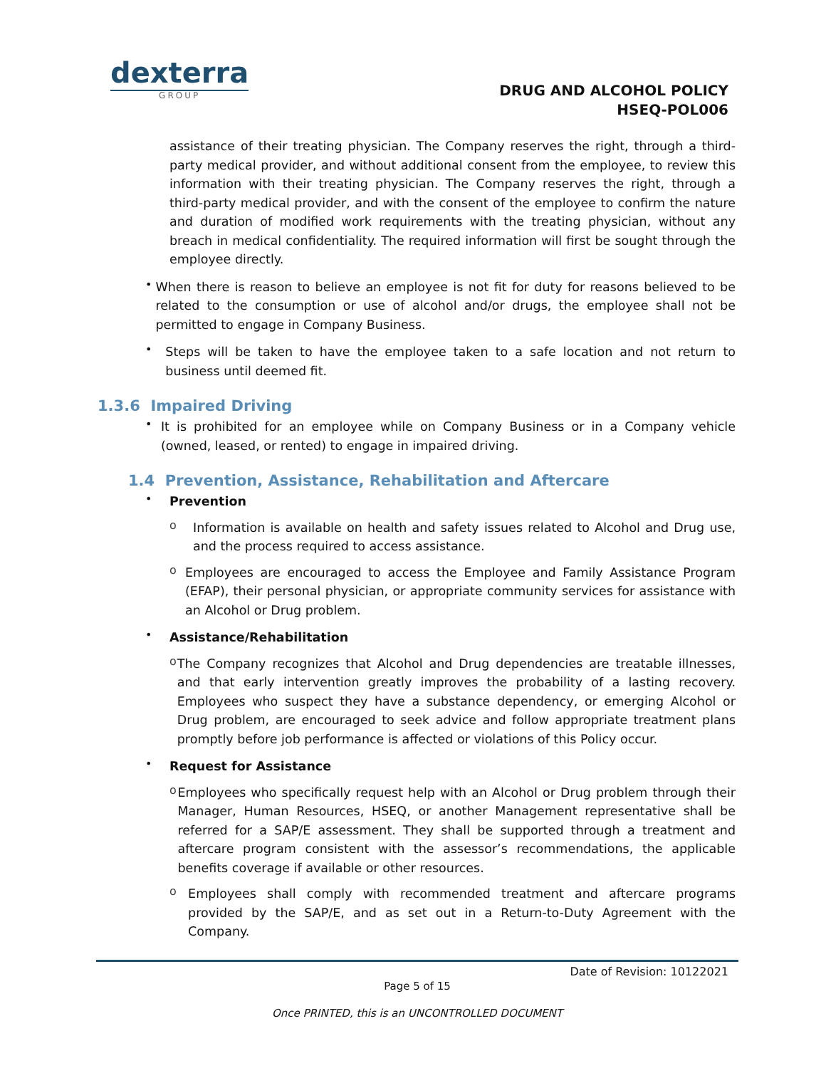dexterra
GROUP
DRUG AND ALCOHOL POLICY
HSEQ-POL006
assistance of their treating physician. The Company reserves the right, through a third-party medical provider, and without additional consent from the employee, to review this information with their treating physician. The Company reserves the right, through a third-party medical provider, and with the consent of the employee to confirm the nature and duration of modified work requirements with the treating physician, without any breach in medical confidentiality. The required information will first be sought through the employee directly.
•
When there is reason to believe an employee is not fit for duty for reasons believed to be related to the consumption or use of alcohol and/or drugs, the employee shall not be permitted to engage in Company Business.
•
Steps will be taken to have the employee taken to a safe location and not return to business until deemed fit.
1.3.6 Impaired Driving
•
It is prohibited for an employee while on Company Business or in a Company vehicle (owned, leased, or rented) to engage in impaired driving.
1.4 Prevention, Assistance, Rehabilitation and Aftercare
•
Prevention
o
Information is available on health and safety issues related to Alcohol and Drug use, and the process required to access assistance.
o
Employees are encouraged to access the Employee and Family Assistance Program (EFAP), their personal physician, or appropriate community services for assistance with an Alcohol or Drug problem.
•
Assistance/Rehabilitation
o
The Company recognizes that Alcohol and Drug dependencies are treatable illnesses, and that early intervention greatly improves the probability of a lasting recovery. Employees who suspect they have a substance dependency, or emerging Alcohol or Drug problem, are encouraged to seek advice and follow appropriate treatment plans promptly before job performance is affected or violations of this Policy occur.
•
Request for Assistance
o
Employees who specifically request help with an Alcohol or Drug problem through their Manager, Human Resources, HSEQ, or another Management representative shall be referred for a SAP/E assessment. They shall be supported through a treatment and aftercare program consistent with the assessor’s recommendations, the applicable benefits coverage if available or other resources.
o
Employees shall comply with recommended treatment and aftercare programs provided by the SAP/E, and as set out in a Return-to-Duty Agreement with the Company.
Date of Revision: 10122021
Page 5 of 15
Once PRINTED, this is an UNCONTROLLED DOCUMENT